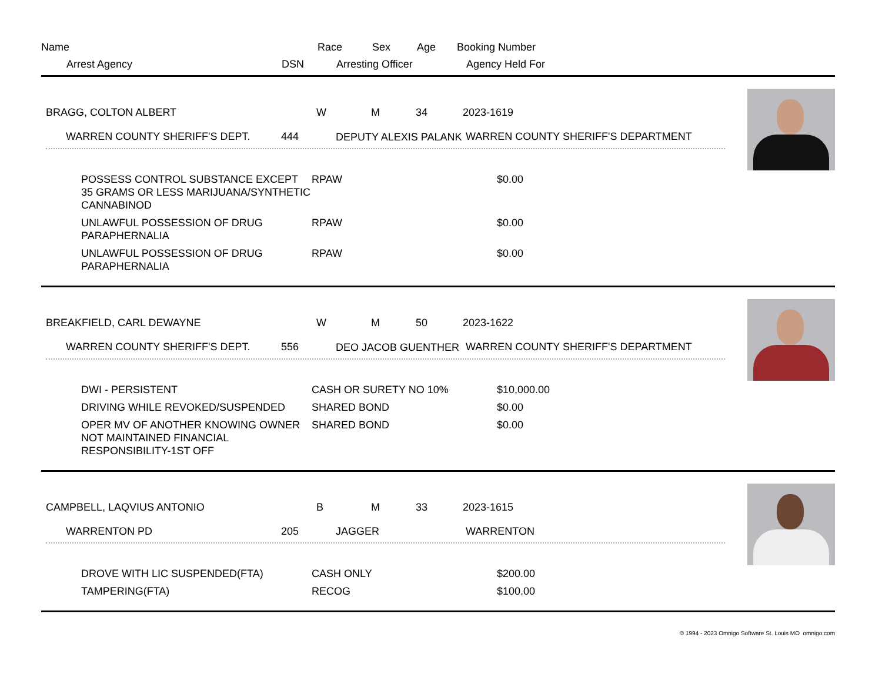Name Race Sex Age Booking Number
Arrest Agency DSN Arresting Officer Agency Held For
BRAGG, COLTON ALBERT W M 34 2023-1619
WARREN COUNTY SHERIFF'S DEPT. 444 DEPUTY ALEXIS PALANK WARREN COUNTY SHERIFF'S DEPARTMENT
POSSESS CONTROL SUBSTANCE EXCEPT 35 GRAMS OR LESS MARIJUANA/SYNTHETIC CANNABINOD RPAW $0.00
UNLAWFUL POSSESSION OF DRUG PARAPHERNALIA RPAW $0.00
UNLAWFUL POSSESSION OF DRUG PARAPHERNALIA RPAW $0.00
BREAKFIELD, CARL DEWAYNE W M 50 2023-1622
WARREN COUNTY SHERIFF'S DEPT. 556 DEO JACOB GUENTHER WARREN COUNTY SHERIFF'S DEPARTMENT
DWI - PERSISTENT CASH OR SURETY NO 10% $10,000.00
DRIVING WHILE REVOKED/SUSPENDED SHARED BOND $0.00
OPER MV OF ANOTHER KNOWING OWNER NOT MAINTAINED FINANCIAL RESPONSIBILITY-1ST OFF SHARED BOND $0.00
CAMPBELL, LAQVIUS ANTONIO B M 33 2023-1615
WARRENTON PD 205 JAGGER WARRENTON
DROVE WITH LIC SUSPENDED(FTA) CASH ONLY $200.00
TAMPERING(FTA) RECOG $100.00
© 1994 - 2023 Omnigo Software St. Louis MO omnigo.com